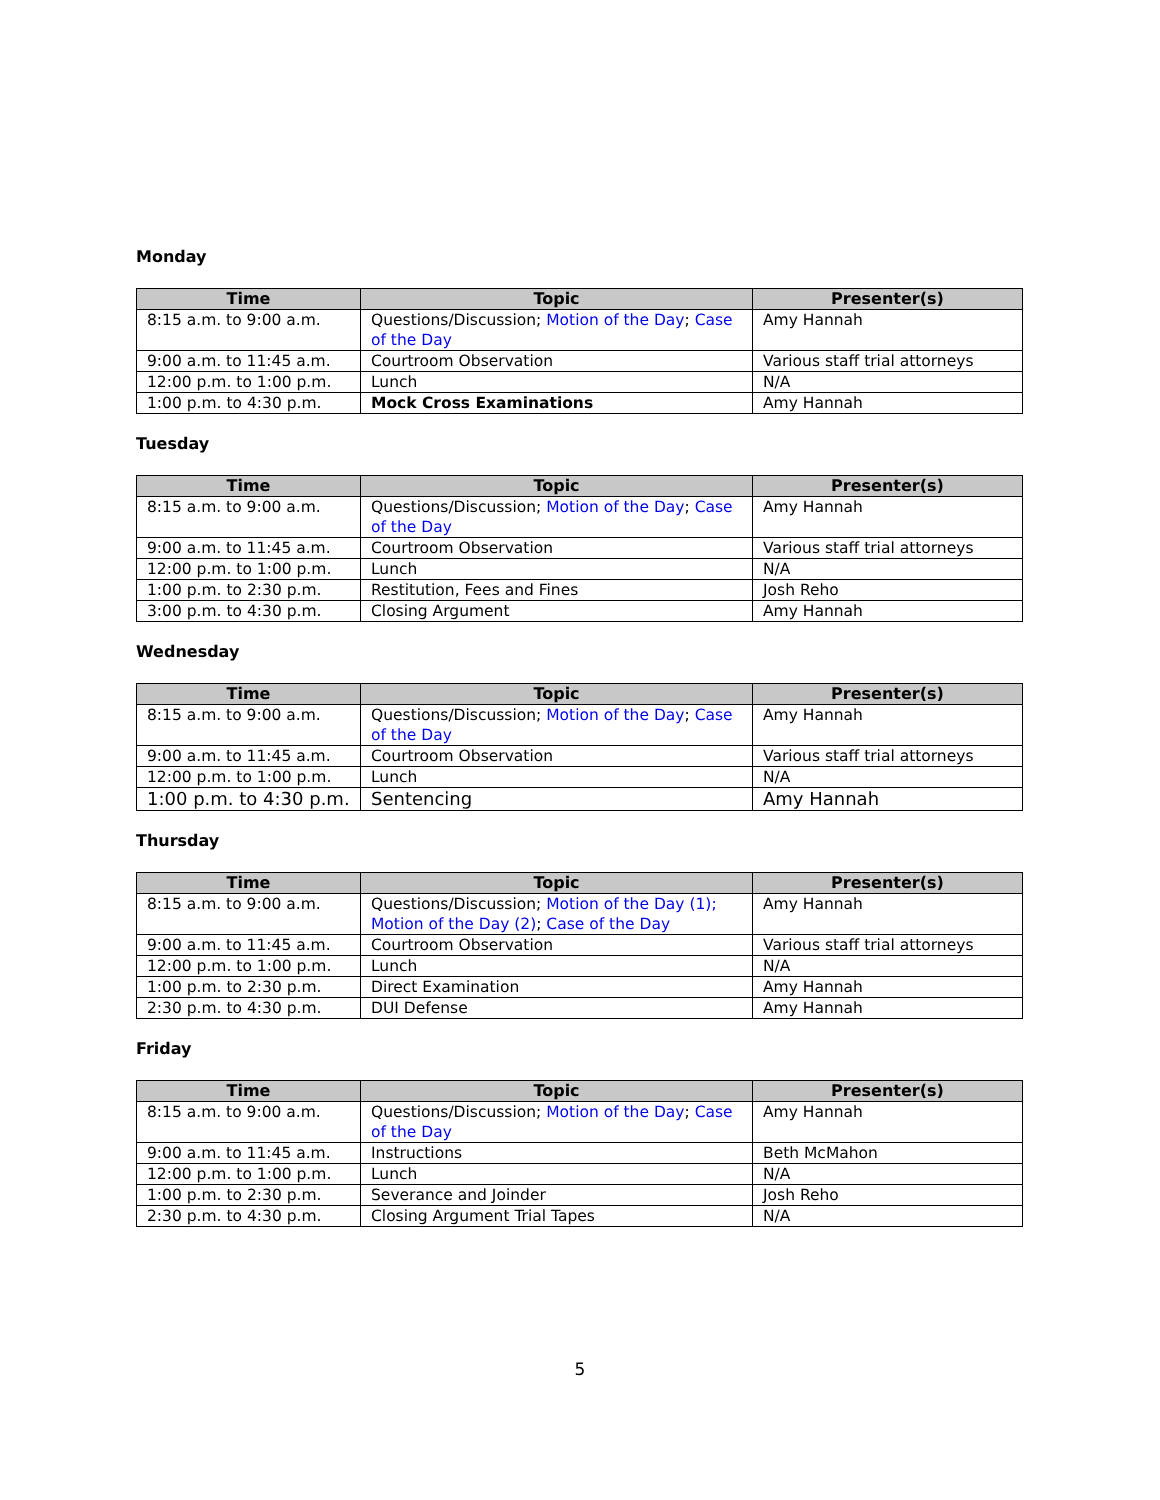Monday
| Time | Topic | Presenter(s) |
| --- | --- | --- |
| 8:15 a.m. to 9:00 a.m. | Questions/Discussion; Motion of the Day ; Case of the Day | Amy Hannah |
| 9:00 a.m. to 11:45 a.m. | Courtroom Observation | Various staff trial attorneys |
| 12:00 p.m. to 1:00 p.m. | Lunch | N/A |
| 1:00 p.m. to 4:30 p.m. | Mock Cross Examinations | Amy Hannah |
Tuesday
| Time | Topic | Presenter(s) |
| --- | --- | --- |
| 8:15 a.m. to 9:00 a.m. | Questions/Discussion; Motion of the Day ; Case of the Day | Amy Hannah |
| 9:00 a.m. to 11:45 a.m. | Courtroom Observation | Various staff trial attorneys |
| 12:00 p.m. to 1:00 p.m. | Lunch | N/A |
| 1:00 p.m. to 2:30 p.m. | Restitution, Fees and Fines | Josh Reho |
| 3:00 p.m. to 4:30 p.m. | Closing Argument | Amy Hannah |
Wednesday
| Time | Topic | Presenter(s) |
| --- | --- | --- |
| 8:15 a.m. to 9:00 a.m. | Questions/Discussion; Motion of the Day ; Case of the Day | Amy Hannah |
| 9:00 a.m. to 11:45 a.m. | Courtroom Observation | Various staff trial attorneys |
| 12:00 p.m. to 1:00 p.m. | Lunch | N/A |
| 1:00 p.m. to 4:30 p.m. | Sentencing | Amy Hannah |
Thursday
| Time | Topic | Presenter(s) |
| --- | --- | --- |
| 8:15 a.m. to 9:00 a.m. | Questions/Discussion; Motion of the Day (1); Motion of the Day (2) ; Case of the Day | Amy Hannah |
| 9:00 a.m. to 11:45 a.m. | Courtroom Observation | Various staff trial attorneys |
| 12:00 p.m. to 1:00 p.m. | Lunch | N/A |
| 1:00 p.m. to 2:30 p.m. | Direct Examination | Amy Hannah |
| 2:30 p.m. to 4:30 p.m. | DUI Defense | Amy Hannah |
Friday
| Time | Topic | Presenter(s) |
| --- | --- | --- |
| 8:15 a.m. to 9:00 a.m. | Questions/Discussion; Motion of the Day ; Case of the Day | Amy Hannah |
| 9:00 a.m. to 11:45 a.m. | Instructions | Beth McMahon |
| 12:00 p.m. to 1:00 p.m. | Lunch | N/A |
| 1:00 p.m. to 2:30 p.m. | Severance and Joinder | Josh Reho |
| 2:30 p.m. to 4:30 p.m. | Closing Argument Trial Tapes | N/A |
5